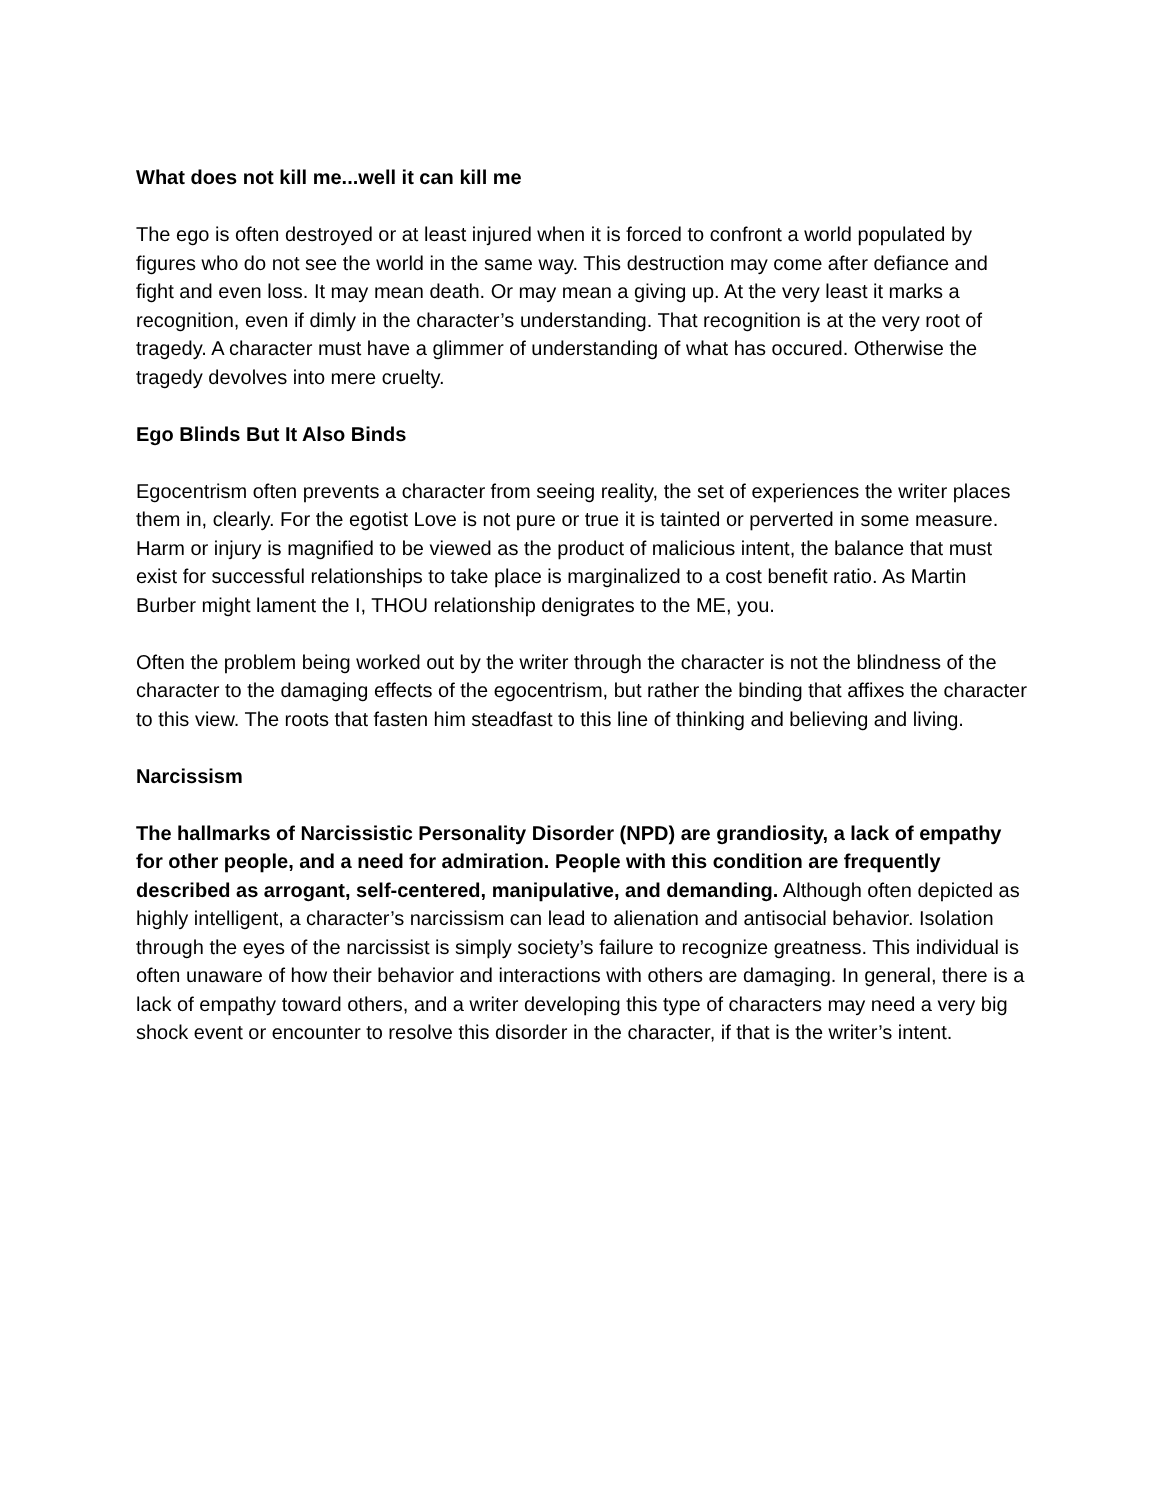What does not kill me...well it can kill me
The ego is often destroyed or at least injured when it is forced to confront a world populated by figures who do not see the world in the same way. This destruction may come after defiance and fight and even loss. It may mean death. Or may mean a giving up. At the very least it marks a recognition, even if dimly in the character’s understanding. That recognition is at the very root of tragedy. A character must have a glimmer of understanding of what has occured. Otherwise the tragedy devolves into mere cruelty.
Ego Blinds But It Also Binds
Egocentrism often prevents a character from seeing reality, the set of experiences the writer places them in, clearly. For the egotist Love is not pure or true it is tainted or perverted in some measure. Harm or injury is magnified to be viewed as the product of malicious intent, the balance that must exist for successful relationships to take place is marginalized to a cost benefit ratio. As Martin Burber might lament the I, THOU relationship denigrates to the ME, you.
Often the problem being worked out by the writer through the character is not the blindness of the character to the damaging effects of the egocentrism, but rather the binding that affixes the character to this view. The roots that fasten him steadfast to this line of thinking and believing and living.
Narcissism
The hallmarks of Narcissistic Personality Disorder (NPD) are grandiosity, a lack of empathy for other people, and a need for admiration. People with this condition are frequently described as arrogant, self-centered, manipulative, and demanding. Although often depicted as highly intelligent, a character’s narcissism can lead to alienation and antisocial behavior. Isolation through the eyes of the narcissist is simply society’s failure to recognize greatness. This individual is often unaware of how their behavior and interactions with others are damaging. In general, there is a lack of empathy toward others, and a writer developing this type of characters may need a very big shock event or encounter to resolve this disorder in the character, if that is the writer’s intent.